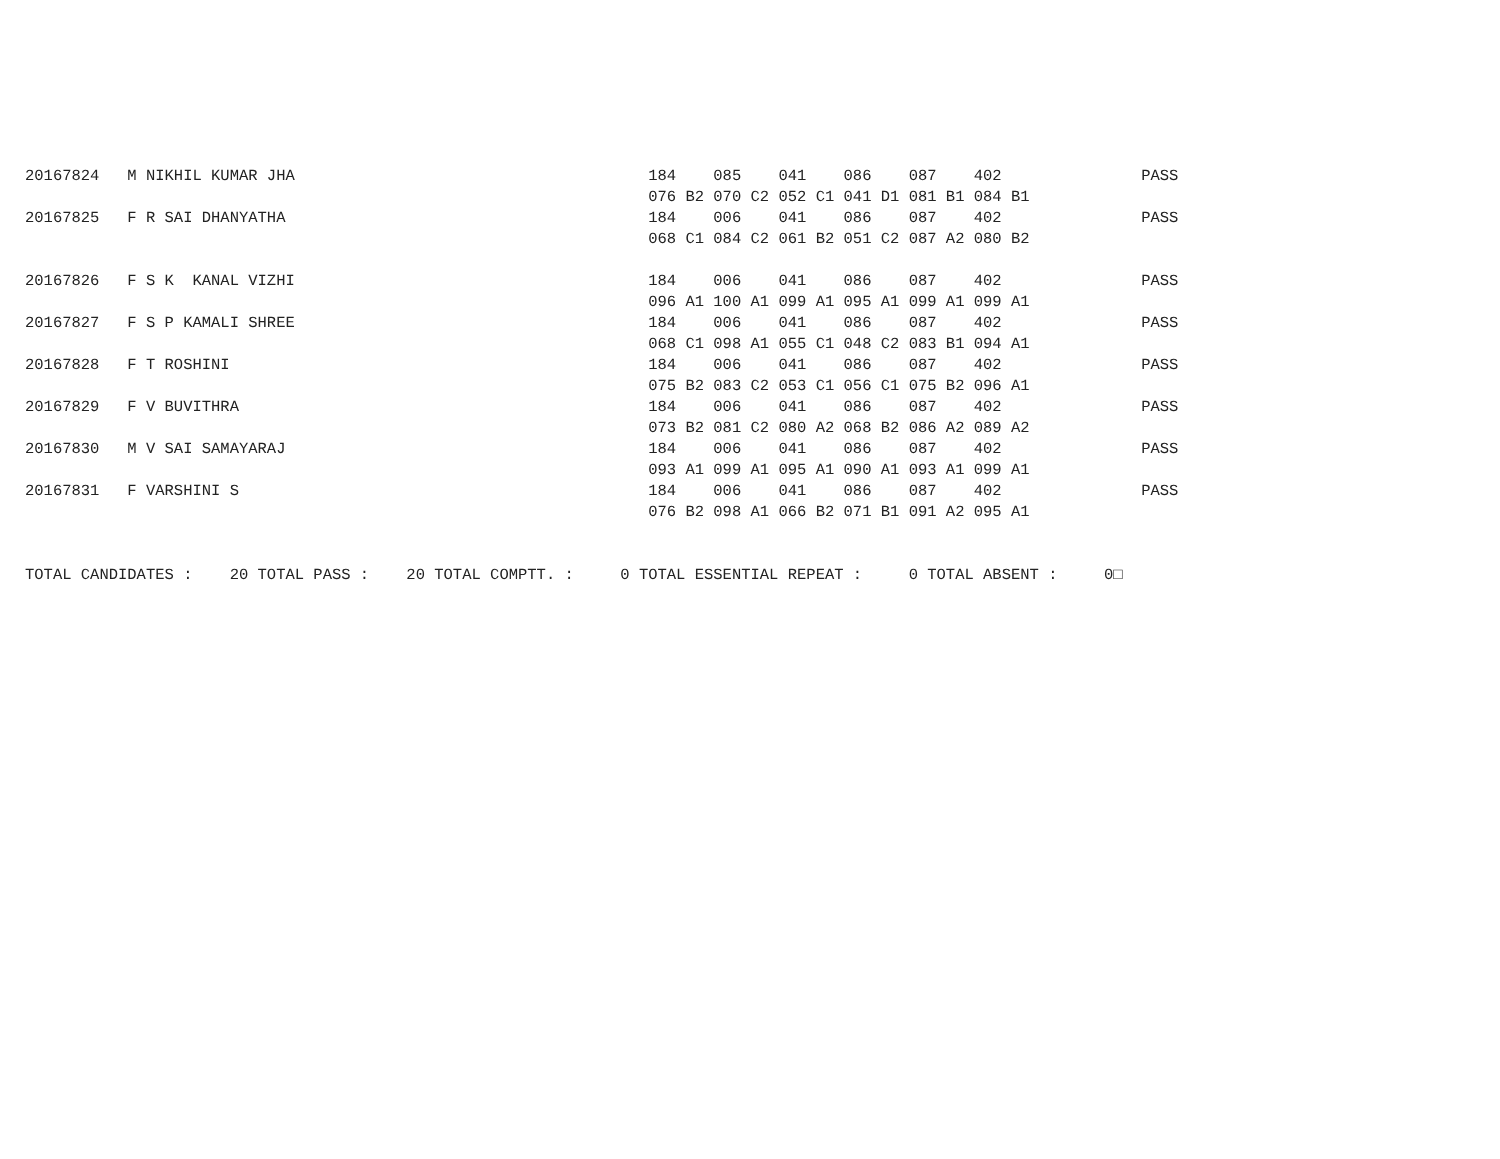20167824   M NIKHIL KUMAR JHA                                      184    085    041    086    087    402               PASS
                                                                   076 B2 070 C2 052 C1 041 D1 081 B1 084 B1
20167825   F R SAI DHANYATHA                                       184    006    041    086    087    402               PASS
                                                                   068 C1 084 C2 061 B2 051 C2 087 A2 080 B2

20167826   F S K  KANAL VIZHI                                      184    006    041    086    087    402               PASS
                                                                   096 A1 100 A1 099 A1 095 A1 099 A1 099 A1
20167827   F S P KAMALI SHREE                                      184    006    041    086    087    402               PASS
                                                                   068 C1 098 A1 055 C1 048 C2 083 B1 094 A1
20167828   F T ROSHINI                                             184    006    041    086    087    402               PASS
                                                                   075 B2 083 C2 053 C1 056 C1 075 B2 096 A1
20167829   F V BUVITHRA                                            184    006    041    086    087    402               PASS
                                                                   073 B2 081 C2 080 A2 068 B2 086 A2 089 A2
20167830   M V SAI SAMAYARAJ                                       184    006    041    086    087    402               PASS
                                                                   093 A1 099 A1 095 A1 090 A1 093 A1 099 A1
20167831   F VARSHINI S                                            184    006    041    086    087    402               PASS
                                                                   076 B2 098 A1 066 B2 071 B1 091 A2 095 A1


TOTAL CANDIDATES :    20 TOTAL PASS :    20 TOTAL COMPTT. :     0 TOTAL ESSENTIAL REPEAT :     0 TOTAL ABSENT :     0□